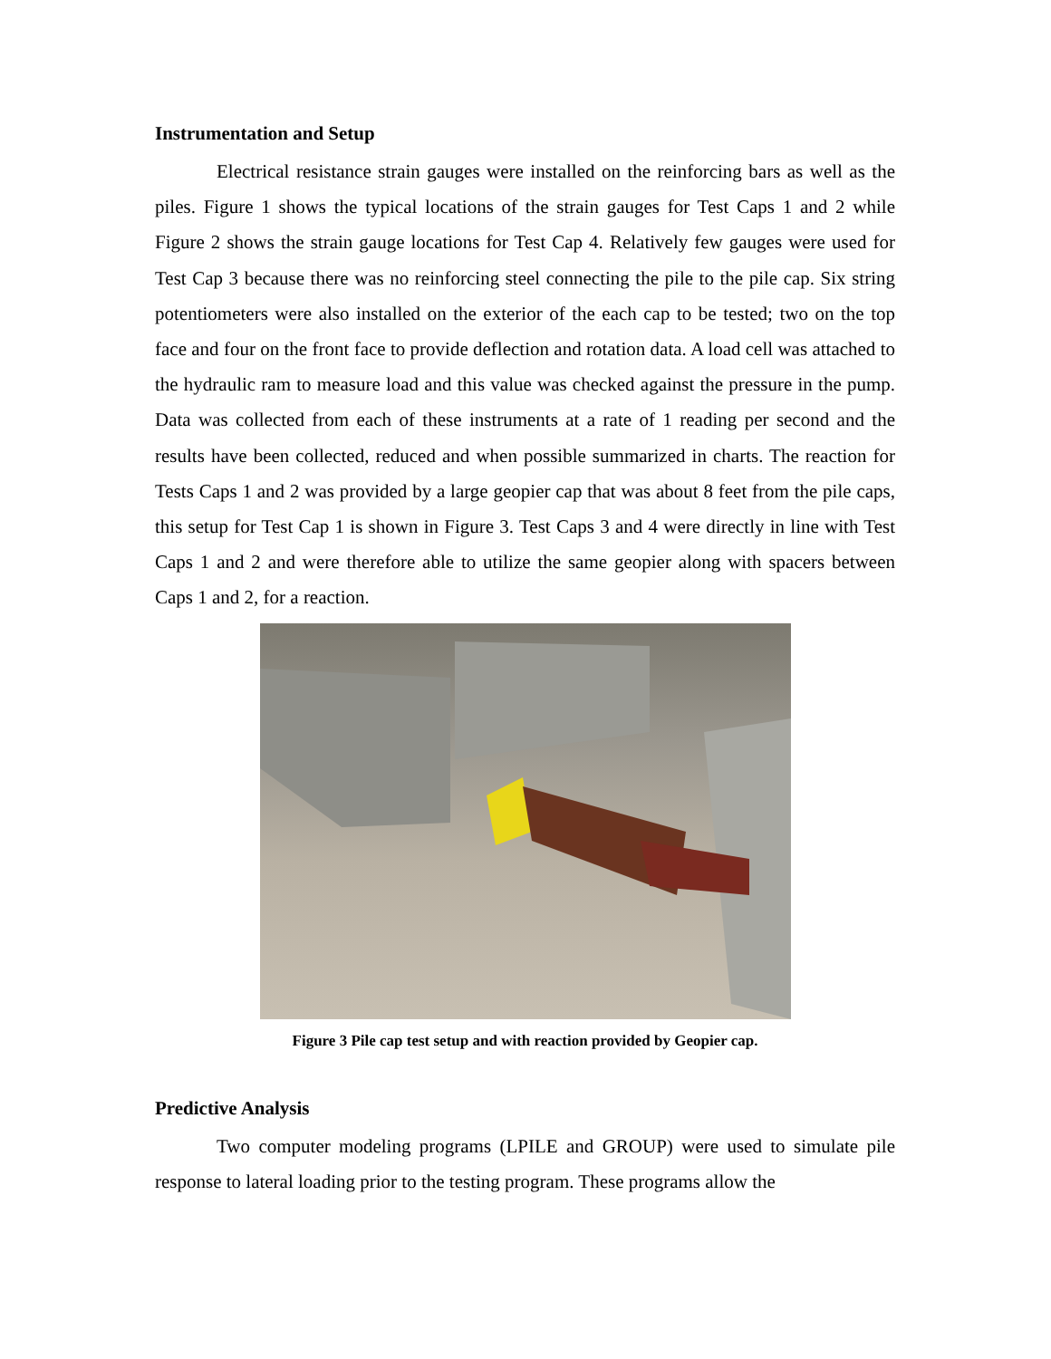Instrumentation and Setup
Electrical resistance strain gauges were installed on the reinforcing bars as well as the piles. Figure 1 shows the typical locations of the strain gauges for Test Caps 1 and 2 while Figure 2 shows the strain gauge locations for Test Cap 4. Relatively few gauges were used for Test Cap 3 because there was no reinforcing steel connecting the pile to the pile cap. Six string potentiometers were also installed on the exterior of the each cap to be tested; two on the top face and four on the front face to provide deflection and rotation data. A load cell was attached to the hydraulic ram to measure load and this value was checked against the pressure in the pump. Data was collected from each of these instruments at a rate of 1 reading per second and the results have been collected, reduced and when possible summarized in charts. The reaction for Tests Caps 1 and 2 was provided by a large geopier cap that was about 8 feet from the pile caps, this setup for Test Cap 1 is shown in Figure 3. Test Caps 3 and 4 were directly in line with Test Caps 1 and 2 and were therefore able to utilize the same geopier along with spacers between Caps 1 and 2, for a reaction.
Figure 3 Pile cap test setup and with reaction provided by Geopier cap.
Predictive Analysis
Two computer modeling programs (LPILE and GROUP) were used to simulate pile response to lateral loading prior to the testing program. These programs allow the